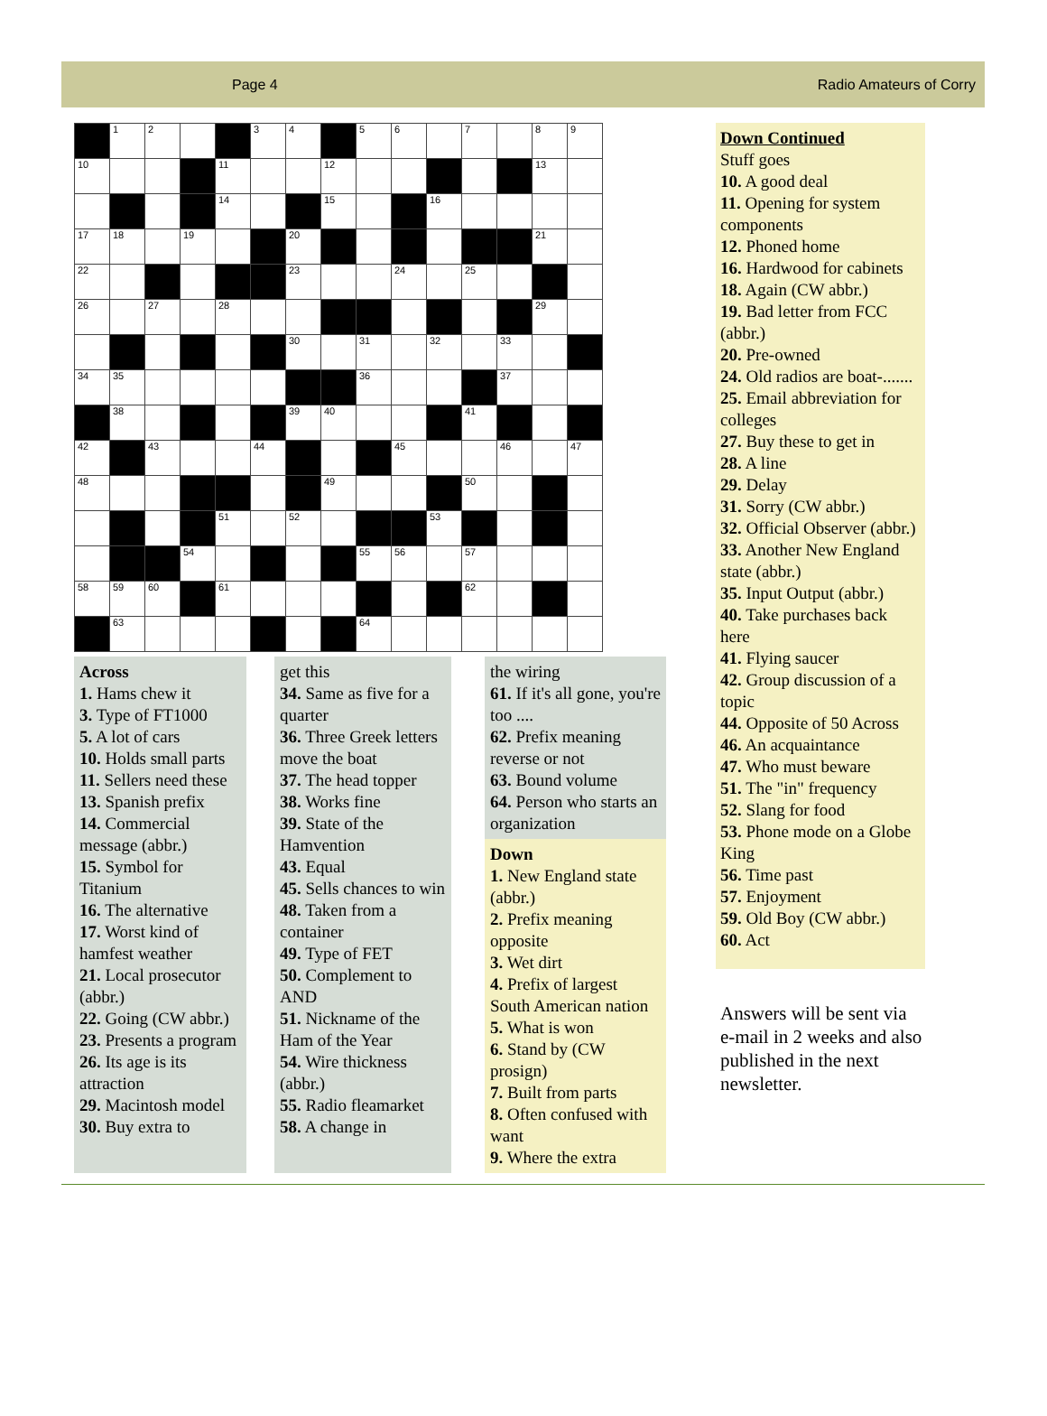Page 4 Radio Amateurs of Corry
| | 1 | 2 | | | 3 | 4 | | 5 | 6 | | 7 | | 8 | 9 |
| 10 | | | | 11 | | | 12 | | | | | | 13 | |
| | | | | 14 | | | 15 | | | 16 | | | | |
| 17 | 18 | | 19 | | | 20 | | | | | | | 21 | |
| 22 | | | | | | 23 | | | 24 | | 25 | | | |
| 26 | | 27 | | 28 | | | | | | | | | 29 | |
| | | | | | | 30 | | 31 | | 32 | | 33 | | |
| 34 | 35 | | | | | | | 36 | | | | 37 | | |
| | 38 | | | | | 39 | 40 | | | | 41 | | | |
| 42 | | 43 | | | 44 | | | | 45 | | | 46 | | 47 |
| 48 | | | | | | | 49 | | | | 50 | | | |
| | | | | 51 | | 52 | | | | 53 | | | | |
| | | | 54 | | | | | 55 | 56 | | 57 | | | |
| 58 | 59 | 60 | | 61 | | | | | | | 62 | | | |
| | 63 | | | | | | | 64 | | | | | | |
Across
1. Hams chew it
3. Type of FT1000
5. A lot of cars
10. Holds small parts
11. Sellers need these
13. Spanish prefix
14. Commercial message (abbr.)
15. Symbol for Titanium
16. The alternative
17. Worst kind of hamfest weather
21. Local prosecutor (abbr.)
22. Going (CW abbr.)
23. Presents a program
26. Its age is its attraction
29. Macintosh model
30. Buy extra to
get this
34. Same as five for a quarter
36. Three Greek letters move the boat
37. The head topper
38. Works fine
39. State of the Hamvention
43. Equal
45. Sells chances to win
48. Taken from a container
49. Type of FET
50. Complement to AND
51. Nickname of the Ham of the Year
54. Wire thickness (abbr.)
55. Radio fleamarket
58. A change in
the wiring
61. If it's all gone, you're too ....
62. Prefix meaning reverse or not
63. Bound volume
64. Person who starts an organization
Down
1. New England state (abbr.)
2. Prefix meaning opposite
3. Wet dirt
4. Prefix of largest South American nation
5. What is won
6. Stand by (CW prosign)
7. Built from parts
8. Often confused with want
9. Where the extra
Down Continued
Stuff goes
10. A good deal
11. Opening for system components
12. Phoned home
16. Hardwood for cabinets
18. Again (CW abbr.)
19. Bad letter from FCC (abbr.)
20. Pre-owned
24. Old radios are boat-.......
25. Email abbreviation for colleges
27. Buy these to get in
28. A line
29. Delay
31. Sorry (CW abbr.)
32. Official Observer (abbr.)
33. Another New England state (abbr.)
35. Input Output (abbr.)
40. Take purchases back here
41. Flying saucer
42. Group discussion of a topic
44. Opposite of 50 Across
46. An acquaintance
47. Who must beware
51. The "in" frequency
52. Slang for food
53. Phone mode on a Globe King
56. Time past
57. Enjoyment
59. Old Boy (CW abbr.)
60. Act
Answers will be sent via e-mail in 2 weeks and also published in the next newsletter.